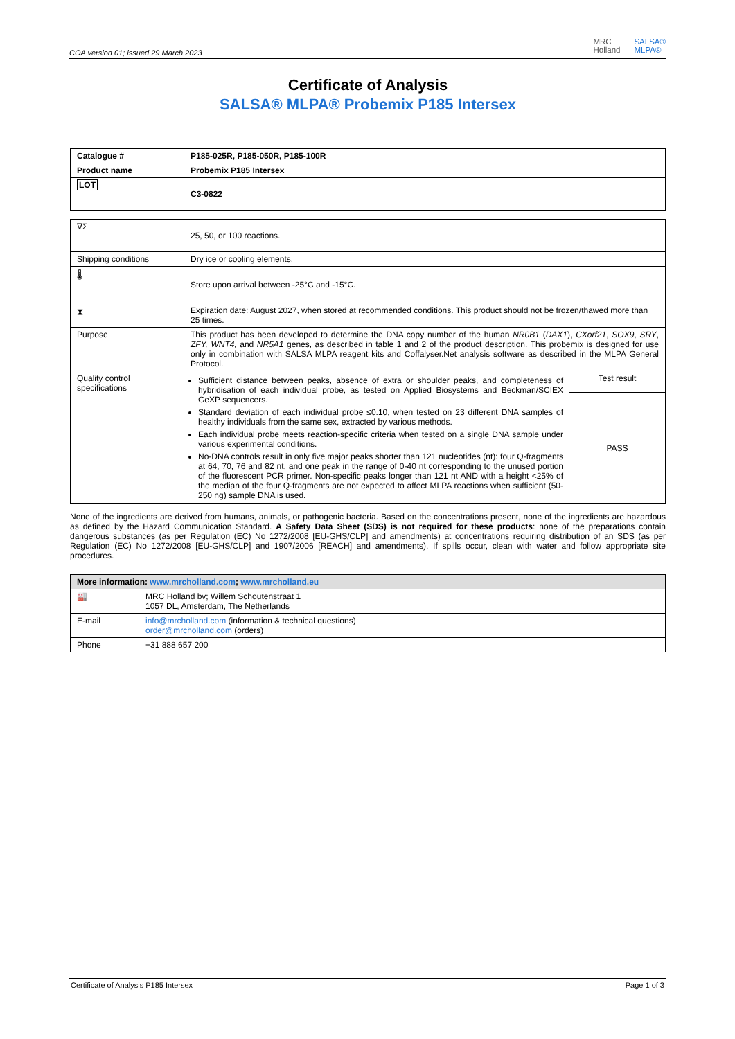COA version 01; issued 29 March 2023
MRC
Holland SALSA®
MLPA®
Certificate of Analysis
SALSA® MLPA® Probemix P185 Intersex
| Catalogue # | P185-025R, P185-050R, P185-100R |
| Product name | Probemix P185 Intersex |
| LOT | C3-0822 |
| ∇Σ | 25, 50, or 100 reactions. |
| Shipping conditions | Dry ice or cooling elements. |
| 🌡 | Store upon arrival between -25°C and -15°C. |
| ⧗ | Expiration date: August 2027, when stored at recommended conditions. This product should not be frozen/thawed more than 25 times. |
| Purpose | This product has been developed to determine the DNA copy number of the human NR0B1 ( DAX1 ), CXorf21 , SOX9 , SRY , ZFY, WNT4, and NR5A1 genes, as described in table 1 and 2 of the product description. This probemix is designed for use only in combination with SALSA MLPA reagent kits and Coffalyser.Net analysis software as described in the MLPA General Protocol. |
| Quality control specifications | / Sufficient distance between peaks, absence of extra or shoulder peaks, and completeness of hybridisation of each individual probe, as tested on Applied Biosystems and Beckman/SCIEX GeXP sequencers. Standard deviation of each individual probe ≤0.10, when tested on 23 different DNA samples of healthy individuals from the same sex, extracted by various methods. Each individual probe meets reaction-specific criteria when tested on a single DNA sample under various experimental conditions. No-DNA controls result in only five major peaks shorter than 121 nucleotides (nt): four Q-fragments at 64, 70, 76 and 82 nt, and one peak in the range of 0-40 nt corresponding to the unused portion of the fluorescent PCR primer. Non-specific peaks longer than 121 nt AND with a height <25% of the median of the four Q-fragments are not expected to affect MLPA reactions when sufficient (50-250 ng) sample DNA is used. / Test result / / / PASS / |
None of the ingredients are derived from humans, animals, or pathogenic bacteria. Based on the concentrations present, none of the ingredients are hazardous as defined by the Hazard Communication Standard. A Safety Data Sheet (SDS) is not required for these products: none of the preparations contain dangerous substances (as per Regulation (EC) No 1272/2008 [EU-GHS/CLP] and amendments) at concentrations requiring distribution of an SDS (as per Regulation (EC) No 1272/2008 [EU-GHS/CLP] and 1907/2006 [REACH] and amendments). If spills occur, clean with water and follow appropriate site procedures.
| More information: www.mrcholland.com ; www.mrcholland.eu | |
| 🏭 | MRC Holland bv; Willem Schoutenstraat 1 1057 DL, Amsterdam, The Netherlands |
| E-mail | info@mrcholland.com (information & technical questions) order@mrcholland.com (orders) |
| Phone | +31 888 657 200 |
Certificate of Analysis P185 Intersex Page 1 of 3